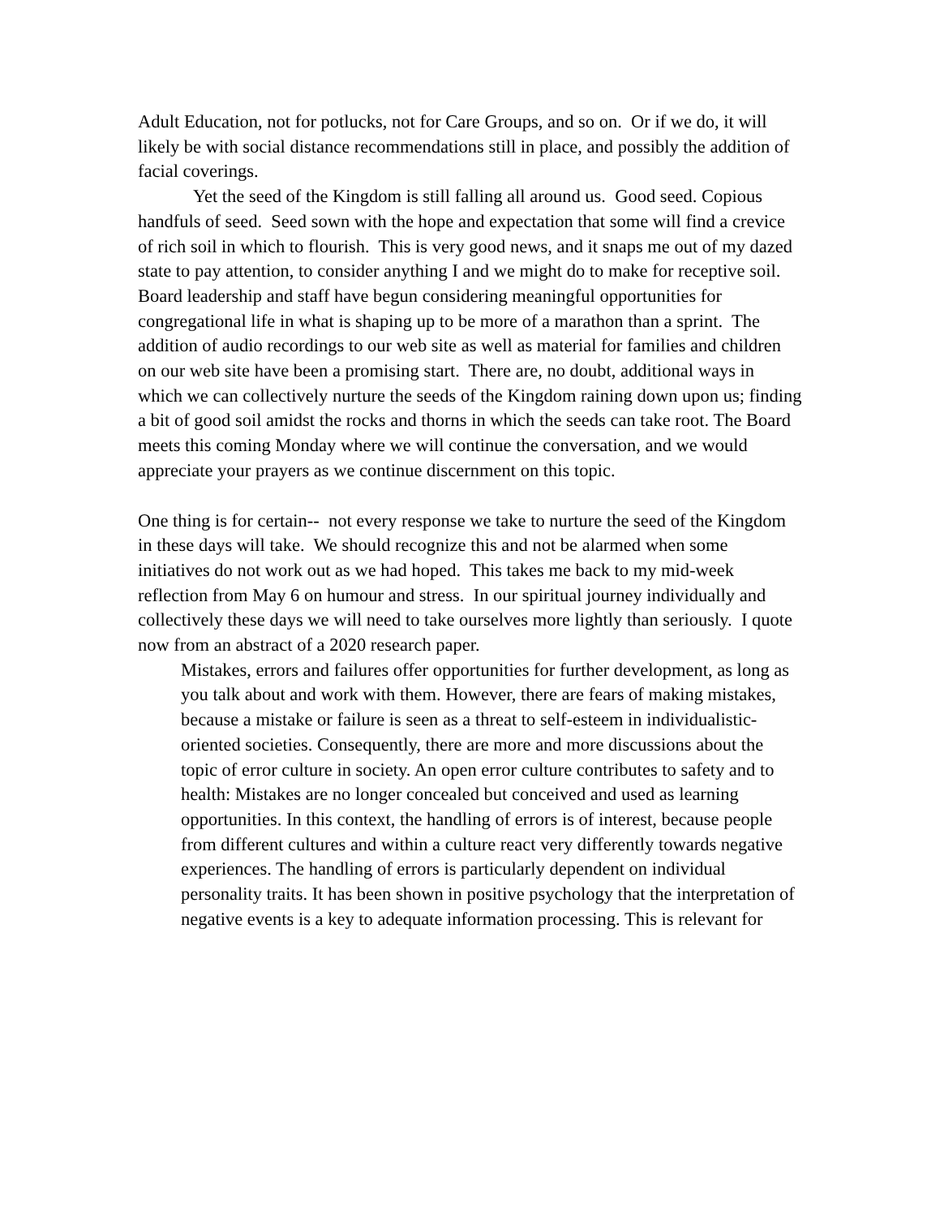Adult Education, not for potlucks, not for Care Groups, and so on. Or if we do, it will likely be with social distance recommendations still in place, and possibly the addition of facial coverings.
Yet the seed of the Kingdom is still falling all around us. Good seed. Copious handfuls of seed. Seed sown with the hope and expectation that some will find a crevice of rich soil in which to flourish. This is very good news, and it snaps me out of my dazed state to pay attention, to consider anything I and we might do to make for receptive soil. Board leadership and staff have begun considering meaningful opportunities for congregational life in what is shaping up to be more of a marathon than a sprint. The addition of audio recordings to our web site as well as material for families and children on our web site have been a promising start. There are, no doubt, additional ways in which we can collectively nurture the seeds of the Kingdom raining down upon us; finding a bit of good soil amidst the rocks and thorns in which the seeds can take root. The Board meets this coming Monday where we will continue the conversation, and we would appreciate your prayers as we continue discernment on this topic.
One thing is for certain-- not every response we take to nurture the seed of the Kingdom in these days will take. We should recognize this and not be alarmed when some initiatives do not work out as we had hoped. This takes me back to my mid-week reflection from May 6 on humour and stress. In our spiritual journey individually and collectively these days we will need to take ourselves more lightly than seriously. I quote now from an abstract of a 2020 research paper.
Mistakes, errors and failures offer opportunities for further development, as long as you talk about and work with them. However, there are fears of making mistakes, because a mistake or failure is seen as a threat to self-esteem in individualistic-oriented societies. Consequently, there are more and more discussions about the topic of error culture in society. An open error culture contributes to safety and to health: Mistakes are no longer concealed but conceived and used as learning opportunities. In this context, the handling of errors is of interest, because people from different cultures and within a culture react very differently towards negative experiences. The handling of errors is particularly dependent on individual personality traits. It has been shown in positive psychology that the interpretation of negative events is a key to adequate information processing. This is relevant for